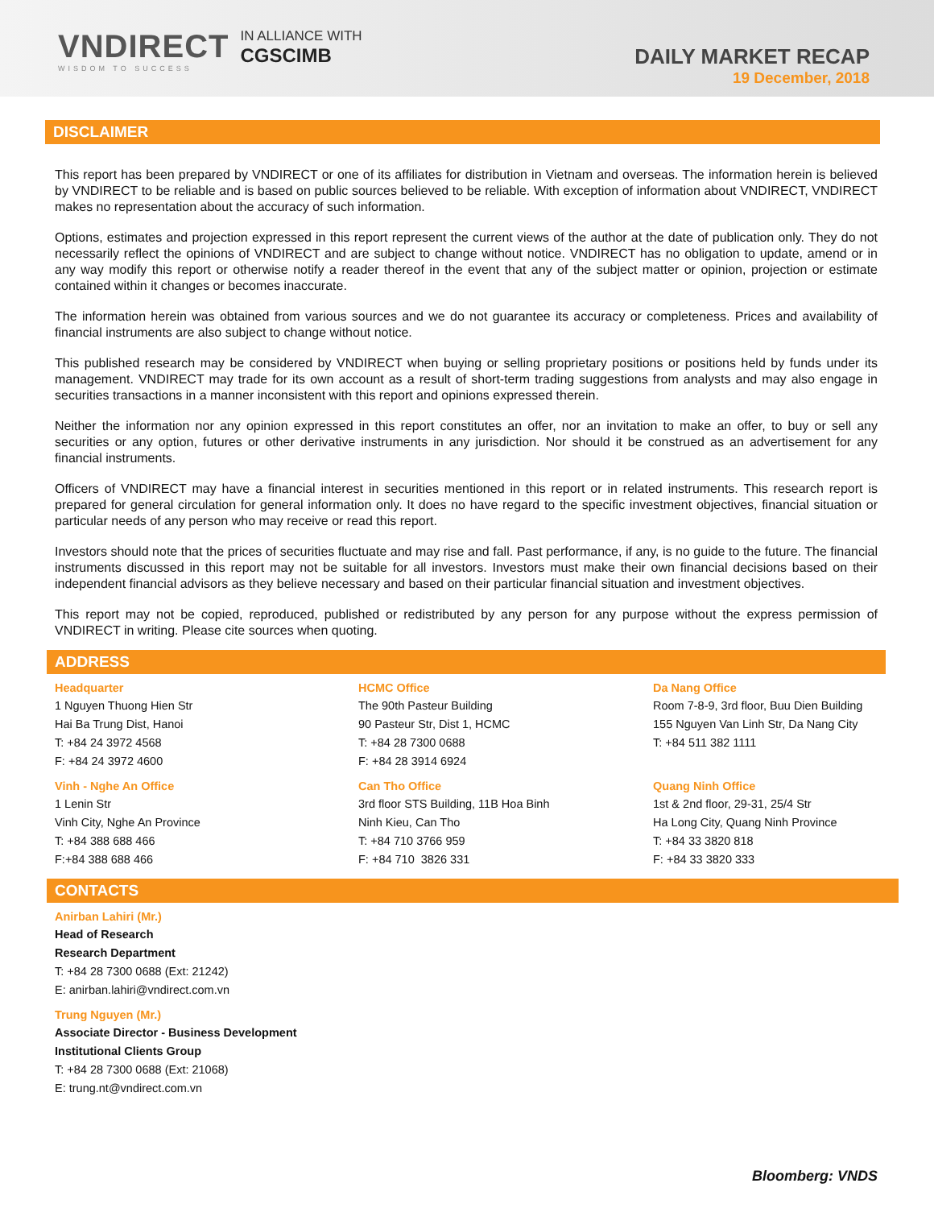VNDIRECT
WISDOM TO SUCCESS
IN ALLIANCE WITH
CGSCIMB
DAILY MARKET RECAP
19 December, 2018
DISCLAIMER
This report has been prepared by VNDIRECT or one of its affiliates for distribution in Vietnam and overseas. The information herein is believed by VNDIRECT to be reliable and is based on public sources believed to be reliable. With exception of information about VNDIRECT, VNDIRECT makes no representation about the accuracy of such information.
Options, estimates and projection expressed in this report represent the current views of the author at the date of publication only. They do not necessarily reflect the opinions of VNDIRECT and are subject to change without notice. VNDIRECT has no obligation to update, amend or in any way modify this report or otherwise notify a reader thereof in the event that any of the subject matter or opinion, projection or estimate contained within it changes or becomes inaccurate.
The information herein was obtained from various sources and we do not guarantee its accuracy or completeness. Prices and availability of financial instruments are also subject to change without notice.
This published research may be considered by VNDIRECT when buying or selling proprietary positions or positions held by funds under its management. VNDIRECT may trade for its own account as a result of short-term trading suggestions from analysts and may also engage in securities transactions in a manner inconsistent with this report and opinions expressed therein.
Neither the information nor any opinion expressed in this report constitutes an offer, nor an invitation to make an offer, to buy or sell any securities or any option, futures or other derivative instruments in any jurisdiction. Nor should it be construed as an advertisement for any financial instruments.
Officers of VNDIRECT may have a financial interest in securities mentioned in this report or in related instruments. This research report is prepared for general circulation for general information only. It does no have regard to the specific investment objectives, financial situation or particular needs of any person who may receive or read this report.
Investors should note that the prices of securities fluctuate and may rise and fall. Past performance, if any, is no guide to the future. The financial instruments discussed in this report may not be suitable for all investors. Investors must make their own financial decisions based on their independent financial advisors as they believe necessary and based on their particular financial situation and investment objectives.
This report may not be copied, reproduced, published or redistributed by any person for any purpose without the express permission of VNDIRECT in writing. Please cite sources when quoting.
ADDRESS
Headquarter
1 Nguyen Thuong Hien Str
Hai Ba Trung Dist, Hanoi
T: +84 24 3972 4568
F: +84 24 3972 4600
Vinh - Nghe An Office
1 Lenin Str
Vinh City, Nghe An Province
T: +84 388 688 466
F:+84 388 688 466
HCMC Office
The 90th Pasteur Building
90 Pasteur Str, Dist 1, HCMC
T: +84 28 7300 0688
F: +84 28 3914 6924
Can Tho Office
3rd floor STS Building, 11B Hoa Binh
Ninh Kieu, Can Tho
T: +84 710 3766 959
F: +84 710 3826 331
Da Nang Office
Room 7-8-9, 3rd floor, Buu Dien Building
155 Nguyen Van Linh Str, Da Nang City
T: +84 511 382 1111
Quang Ninh Office
1st & 2nd floor, 29-31, 25/4 Str
Ha Long City, Quang Ninh Province
T: +84 33 3820 818
F: +84 33 3820 333
CONTACTS
Anirban Lahiri (Mr.)
Head of Research
Research Department
T: +84 28 7300 0688 (Ext: 21242)
E: anirban.lahiri@vndirect.com.vn
Trung Nguyen (Mr.)
Associate Director - Business Development
Institutional Clients Group
T: +84 28 7300 0688 (Ext: 21068)
E: trung.nt@vndirect.com.vn
Bloomberg: VNDS